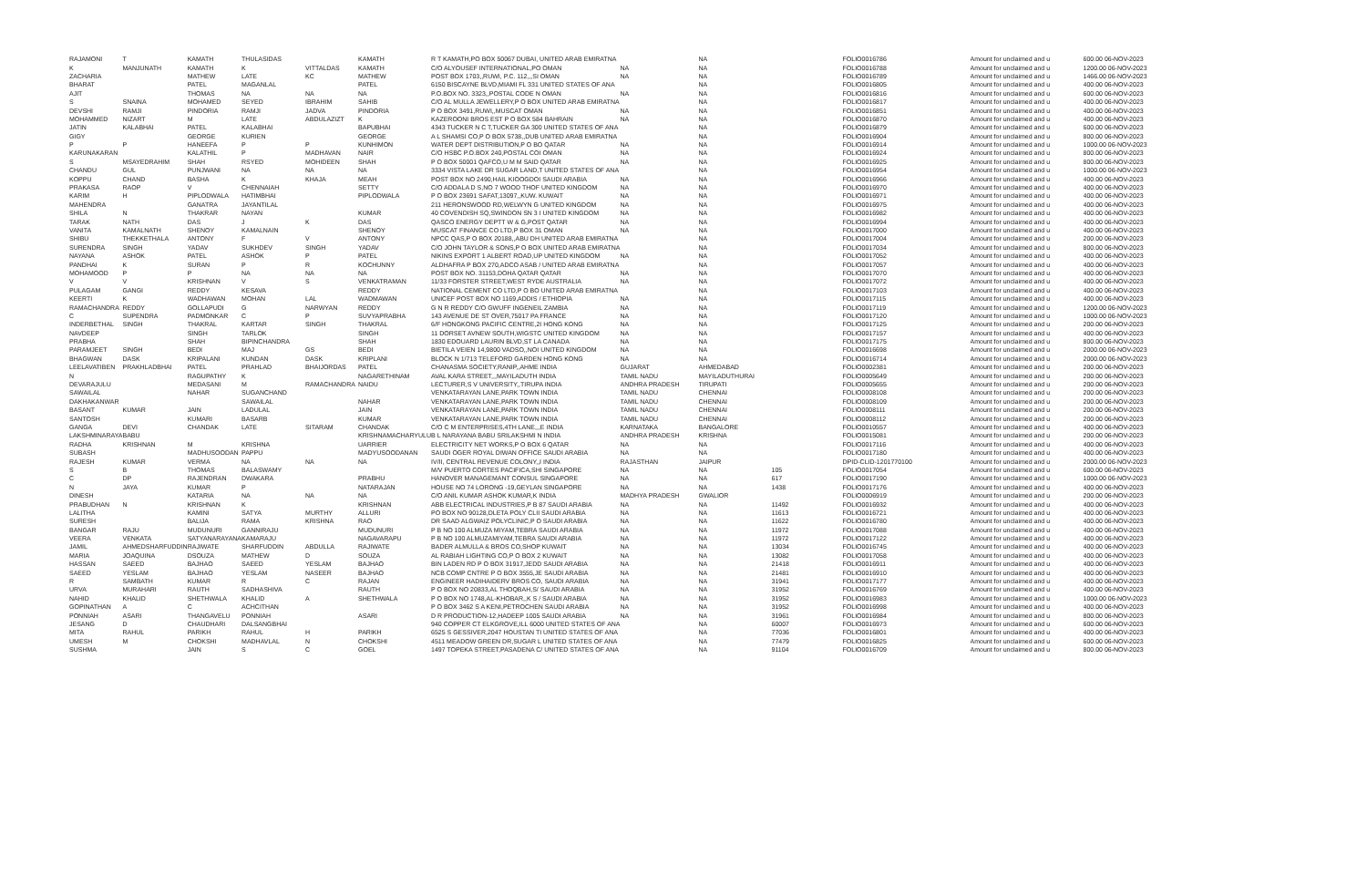| RAJAMONI | T | KAMATH | THULASIDAS | | KAMATH | R T KAMATH,PO BOX 50067 DUBAI, UNITED ARAB EMIRATNA | | NA | | FOLIO0016786 | Amount for unclaimed and u | 600.00 06-NOV-2023 |
| K | MANJUNATH | KAMATH | K | VITTALDAS | KAMATH | C/O ALYOUSEF INTERNATIONAL,PO OMAN | NA | NA | | FOLIO0016788 | Amount for unclaimed and u | 1200.00 06-NOV-2023 |
| ZACHARIA | | MATHEW | LATE | KC | MATHEW | POST BOX 1703,,RUWI, P.C. 112,,,SI OMAN | NA | NA | | FOLIO0016789 | Amount for unclaimed and u | 1466.00 06-NOV-2023 |
| BHARAT | | PATEL | MAGANLAL | | PATEL | 6150 BISCAYNE BLVD,MIAMI FL 331 UNITED STATES OF ANA | | NA | | FOLIO0016805 | Amount for unclaimed and u | 400.00 06-NOV-2023 |
| AJIT | | THOMAS | NA | NA | NA | P.O.BOX NO. 3323,,POSTAL CODE N OMAN | NA | NA | | FOLIO0016816 | Amount for unclaimed and u | 600.00 06-NOV-2023 |
| S | SNAINA | MOHAMED | SEYED | IBRAHIM | SAHIB | C/O AL MULLA JEWELLERY,P O BOX UNITED ARAB EMIRATNA | | NA | | FOLIO0016817 | Amount for unclaimed and u | 400.00 06-NOV-2023 |
| DEVSHI | RAMJI | PINDORIA | RAMJI | JADVA | PINDORIA | P O BOX 3491,RUWI,,MUSCAT OMAN | NA | NA | | FOLIO0016851 | Amount for unclaimed and u | 400.00 06-NOV-2023 |
| MOHAMMED | NIZART | M | LATE | ABDULAZIZT | K | KAZEROONI BROS EST P O BOX 584 BAHRAIN | NA | NA | | FOLIO0016870 | Amount for unclaimed and u | 400.00 06-NOV-2023 |
| JATIN | KALABHAI | PATEL | KALABHAI | | BAPUBHAI | 4343 TUCKER N C T,TUCKER GA 300 UNITED STATES OF ANA | | NA | | FOLIO0016879 | Amount for unclaimed and u | 600.00 06-NOV-2023 |
| GIGY | | GEORGE | KURIEN | | GEORGE | A L SHAMSI CO,P O BOX 5738,,DUB UNITED ARAB EMIRATNA | | NA | | FOLIO0016904 | Amount for unclaimed and u | 800.00 06-NOV-2023 |
| P | P | HANEEFA | P | P | KUNHIMON | WATER DEPT DISTRIBUTION,P O BO QATAR | NA | NA | | FOLIO0016914 | Amount for unclaimed and u | 1000.00 06-NOV-2023 |
| KARUNAKARAN | | KALATHIL | P | MADHAVAN | NAIR | C/O HSBC P.O.BOX 240,POSTAL COI OMAN | NA | NA | | FOLIO0016924 | Amount for unclaimed and u | 800.00 06-NOV-2023 |
| S | MSAYEDRAHIM | SHAH | RSYED | MOHIDEEN | SHAH | P O BOX 50001 QAFCO,U M M SAID QATAR | NA | NA | | FOLIO0016925 | Amount for unclaimed and u | 800.00 06-NOV-2023 |
| CHANDU | GUL | PUNJWANI | NA | NA | NA | 3334 VISTA LAKE DR SUGAR LAND,T UNITED STATES OF ANA | | NA | | FOLIO0016954 | Amount for unclaimed and u | 1000.00 06-NOV-2023 |
| KOPPU | CHAND | BASHA | K | KHAJA | MEAH | POST BOX NO 2490,HAIL KIOOGDOI SAUDI ARABIA | NA | NA | | FOLIO0016966 | Amount for unclaimed and u | 400.00 06-NOV-2023 |
| PRAKASA | RAOP | V | CHENNAIAH | | SETTY | C/O ADDALA D S,NO 7 WOOD THOF UNITED KINGDOM | NA | NA | | FOLIO0016970 | Amount for unclaimed and u | 400.00 06-NOV-2023 |
| KARIM | H | PIPLODWALA | HATIMBHAI | | PIPLODWALA | P O BOX 23691 SAFAT,13097,,KUW. KUWAIT | NA | NA | | FOLIO0016971 | Amount for unclaimed and u | 400.00 06-NOV-2023 |
| MAHENDRA | | GANATRA | JAYANTILAL | | | 211 HERONSWOOD RD,WELWYN G UNITED KINGDOM | NA | NA | | FOLIO0016975 | Amount for unclaimed and u | 400.00 06-NOV-2023 |
| SHILA | N | THAKRAR | NAYAN | | KUMAR | 40 COVENDISH SQ,SWINDON SN 3 I UNITED KINGDOM | NA | NA | | FOLIO0016982 | Amount for unclaimed and u | 400.00 06-NOV-2023 |
| TARAK | NATH | DAS | J | K | DAS | QASCO ENERGY DEPTT W & G,POST QATAR | NA | NA | | FOLIO0016994 | Amount for unclaimed and u | 400.00 06-NOV-2023 |
| VANITA | KAMALNATH | SHENOY | KAMALNAIN | | SHENOY | MUSCAT FINANCE CO LTD,P BOX 31 OMAN | NA | NA | | FOLIO0017000 | Amount for unclaimed and u | 400.00 06-NOV-2023 |
| SHIBU | THEKKETHALA | ANTONY | F | V | ANTONY | NPCC QAS,P O BOX 20188,,ABU DH UNITED ARAB EMIRATNA | | NA | | FOLIO0017004 | Amount for unclaimed and u | 200.00 06-NOV-2023 |
| SURENDRA | SINGH | YADAV | SUKHDEV | SINGH | YADAV | C/O JOHN TAYLOR & SONS,P O BOX UNITED ARAB EMIRATNA | | NA | | FOLIO0017034 | Amount for unclaimed and u | 800.00 06-NOV-2023 |
| NAYANA | ASHOK | PATEL | ASHOK | P | PATEL | NIKINS EXPORT 1 ALBERT ROAD,UP UNITED KINGDOM | NA | NA | | FOLIO0017052 | Amount for unclaimed and u | 400.00 06-NOV-2023 |
| PANDHAI | K | SURAN | P | R | KOCHUNNY | ALDHAFRA P BOX 270,ADCO ASAB / UNITED ARAB EMIRATNA | | NA | | FOLIO0017057 | Amount for unclaimed and u | 400.00 06-NOV-2023 |
| MOHAMOOD | P | P | NA | NA | NA | POST BOX NO. 31153,DOHA QATAR QATAR | NA | NA | | FOLIO0017070 | Amount for unclaimed and u | 400.00 06-NOV-2023 |
| V | V | KRISHNAN | V | S | VENKATRAMAN | 11/33 FORSTER STREET,WEST RYDE AUSTRALIA | NA | NA | | FOLIO0017072 | Amount for unclaimed and u | 400.00 06-NOV-2023 |
| PULAGAM | GANGI | REDDY | KESAVA | | REDDY | NATIONAL CEMENT CO LTD,P O BO UNITED ARAB EMIRATNA | | NA | | FOLIO0017103 | Amount for unclaimed and u | 400.00 06-NOV-2023 |
| KEERTI | K | WADHAWAN | MOHAN | LAL | WADMAWAN | UNICEF POST BOX NO 1169,ADDIS / ETHIOPIA | NA | NA | | FOLIO0017115 | Amount for unclaimed and u | 400.00 06-NOV-2023 |
| RAMACHANDRA | REDDY | GOLLAPUDI | G | NARWYAN | REDDY | G N R REDDY C/O GWUFF INGENEIL ZAMBIA | NA | NA | | FOLIO0017119 | Amount for unclaimed and u | 1200.00 06-NOV-2023 |
| C | SUPENDRA | PADMONKAR | C | P | SUVYAPRABHA | 143 AVENUE DE ST OVER,75017 PA FRANCE | NA | NA | | FOLIO0017120 | Amount for unclaimed and u | 1000.00 06-NOV-2023 |
| INDERBETHAL | SINGH | THAKRAL | KARTAR | SINGH | THAKRAL | 6/F HONGKONG PACIFIC CENTRE,2I HONG KONG | NA | NA | | FOLIO0017125 | Amount for unclaimed and u | 200.00 06-NOV-2023 |
| NAVDEEP | | SINGH | TARLOK | | SINGH | 11 DORSET AVNEW SOUTH,WIGSTC UNITED KINGDOM | NA | NA | | FOLIO0017157 | Amount for unclaimed and u | 400.00 06-NOV-2023 |
| PRABHA | | SHAH | BIPINCHANDRA | | SHAH | 1830 EDOUARD LAURIN BLVD,ST LA CANADA | NA | NA | | FOLIO0017175 | Amount for unclaimed and u | 800.00 06-NOV-2023 |
| PARAMJEET | SINGH | BEDI | MAJ | GS | BEDI | BIETILA VEIEN 14,9800 VADSO,,NOI UNITED KINGDOM | NA | NA | | FOLIO0016698 | Amount for unclaimed and u | 2000.00 06-NOV-2023 |
| BHAGWAN | DASK | KRIPALANI | KUNDAN | DASK | KRIPLANI | BLOCK N 1/713 TELEFORD GARDEN HONG KONG | NA | NA | | FOLIO0016714 | Amount for unclaimed and u | 2000.00 06-NOV-2023 |
| LEELAVATIBEN | PRAKHLADBHAI | PATEL | PRAHLAD | BHAIJORDAS | PATEL | CHANASMA SOCIETY,RANIP,,AHME INDIA | GUJARAT | AHMEDABAD | | FOLIO0002381 | Amount for unclaimed and u | 200.00 06-NOV-2023 |
| N | | RAGUPATHY | K | | NAGARETHINAM | AVAL KARA STREET,,,MAYILADUTH INDIA | TAMIL NADU | MAYILADUTHURAI | | FOLIO0005649 | Amount for unclaimed and u | 200.00 06-NOV-2023 |
| DEVARAJULU | | MEDASANI | M | RAMACHANDRA | NAIDU | LECTURER,S V UNIVERSITY,,TIRUPA INDIA | ANDHRA PRADESH | TIRUPATI | | FOLIO0005655 | Amount for unclaimed and u | 200.00 06-NOV-2023 |
| SAWAILAL | | NAHAR | SUGANCHAND | | | VENKATARAYAN LANE,PARK TOWN INDIA | TAMIL NADU | CHENNAI | | FOLIO0008108 | Amount for unclaimed and u | 200.00 06-NOV-2023 |
| DAKHAKANWAR | | | SAWAILAL | | NAHAR | VENKATARAYAN LANE,PARK TOWN INDIA | TAMIL NADU | CHENNAI | | FOLIO0008109 | Amount for unclaimed and u | 200.00 06-NOV-2023 |
| BASANT | KUMAR | JAIN | LADULAL | | JAIN | VENKATARAYAN LANE,PARK TOWN INDIA | TAMIL NADU | CHENNAI | | FOLIO0008111 | Amount for unclaimed and u | 200.00 06-NOV-2023 |
| SANTOSH | | KUMARI | BASARB | | KUMAR | VENKATARAYAN LANE,PARK TOWN INDIA | TAMIL NADU | CHENNAI | | FOLIO0008112 | Amount for unclaimed and u | 200.00 06-NOV-2023 |
| GANGA | DEVI | CHANDAK | LATE | SITARAM | CHANDAK | C/O C M ENTERPRISES,4TH LANE,,,E INDIA | KARNATAKA | BANGALORE | | FOLIO0010557 | Amount for unclaimed and u | 400.00 06-NOV-2023 |
| LAKSHMINARAYA | BABU | | | | KRISHNAMACHARYULU | B L NARAYANA BABU SRILAKSHMI N INDIA | ANDHRA PRADESH | KRISHNA | | FOLIO0015081 | Amount for unclaimed and u | 200.00 06-NOV-2023 |
| RADHA | KRISHNAN | M | KRISHNA | | UARRIER | ELECTRICITY NET WORKS,P O BOX 6 QATAR | NA | NA | | FOLIO0017116 | Amount for unclaimed and u | 400.00 06-NOV-2023 |
| SUBASH | | MADHUSOODAN | PAPPU | | MADYUSOODANAN | SAUDI OGER ROYAL DIWAN OFFICE SAUDI ARABIA | NA | NA | | FOLIO0017180 | Amount for unclaimed and u | 400.00 06-NOV-2023 |
| RAJESH | KUMAR | VERMA | NA | NA | NA | IV/II, CENTRAL REVENUE COLONY,,I INDIA | RAJASTHAN | JAIPUR | | DPID-CLID-1201770100 | Amount for unclaimed and u | 2000.00 06-NOV-2023 |
| S | B | THOMAS | BALASWAMY | | | M/V PUERTO CORTES PACIFICA,SHI SINGAPORE | NA | NA | 105 | FOLIO0017054 | Amount for unclaimed and u | 600.00 06-NOV-2023 |
| C | DP | RAJENDRAN | DWAKARA | | PRABHU | HANOVER MANAGEMANT CONSUL SINGAPORE | NA | NA | 617 | FOLIO0017190 | Amount for unclaimed and u | 1000.00 06-NOV-2023 |
| N | JAYA | KUMAR | P | | NATARAJAN | HOUSE NO 74 LORONG -19,GEYLAN SINGAPORE | NA | NA | 1438 | FOLIO0017176 | Amount for unclaimed and u | 400.00 06-NOV-2023 |
| DINESH | | KATARIA | NA | NA | NA | C/O ANIL KUMAR ASHOK KUMAR,K INDIA | MADHYA PRADESH | GWALIOR | | FOLIO0006919 | Amount for unclaimed and u | 200.00 06-NOV-2023 |
| PRABUDHAN | N | KRISHNAN | K | | KRISHNAN | ABB ELECTRICAL INDUSTRIES,P B 87 SAUDI ARABIA | NA | NA | 11492 | FOLIO0016932 | Amount for unclaimed and u | 400.00 06-NOV-2023 |
| LALITHA | | KAMINI | SATYA | MURTHY | ALLURI | PO BOX NO 90128,DLETA POLY CLII SAUDI ARABIA | NA | NA | 11613 | FOLIO0016721 | Amount for unclaimed and u | 400.00 06-NOV-2023 |
| SURESH | | BALIJA | RAMA | KRISHNA | RAO | DR SAAD ALGWAIZ POLYCLINIC,P O SAUDI ARABIA | NA | NA | 11622 | FOLIO0016780 | Amount for unclaimed and u | 400.00 06-NOV-2023 |
| BANGAR | RAJU | MUDUNURI | GANNIRAJU | | MUDUNURI | P B NO 100 ALMUZA MIYAM,TEBRA SAUDI ARABIA | NA | NA | 11972 | FOLIO0017088 | Amount for unclaimed and u | 400.00 06-NOV-2023 |
| VEERA | VENKATA | SATYANARAYANA | KAMARAJU | | NAGAVARAPU | P B NO 100 ALMUZAMIYAM,TEBRA SAUDI ARABIA | NA | NA | 11972 | FOLIO0017122 | Amount for unclaimed and u | 400.00 06-NOV-2023 |
| JAMIL | AHMEDSHARFUDDIN | RAJIWATE | SHARFUDDIN | ABDULLA | RAJIWATE | BADER ALMULLA & BROS CO,SHOP KUWAIT | NA | NA | 13034 | FOLIO0016745 | Amount for unclaimed and u | 400.00 06-NOV-2023 |
| MARIA | JOAQUINA | DSOUZA | MATHEW | D | SOUZA | AL RABIAH LIGHTING CO,P O BOX 2 KUWAIT | NA | NA | 13082 | FOLIO0017058 | Amount for unclaimed and u | 400.00 06-NOV-2023 |
| HASSAN | SAEED | BAJHAO | SAEED | YESLAM | BAJHAO | BIN LADEN RD P O BOX 31917,JEDD SAUDI ARABIA | NA | NA | 21418 | FOLIO0016911 | Amount for unclaimed and u | 400.00 06-NOV-2023 |
| SAEED | YESLAM | BAJHAO | YESLAM | NASEER | BAJHAO | NCB COMP CNTRE P O BOX 3555,JE SAUDI ARABIA | NA | NA | 21481 | FOLIO0016910 | Amount for unclaimed and u | 400.00 06-NOV-2023 |
| R | SAMBATH | KUMAR | R | C | RAJAN | ENGINEER HADIHAIDERV BROS CO, SAUDI ARABIA | NA | NA | 31941 | FOLIO0017177 | Amount for unclaimed and u | 400.00 06-NOV-2023 |
| URVA | MURAHARI | RAUTH | SADHASHIVA | | RAUTH | P O BOX NO 20833,AL THOQBAH,S/ SAUDI ARABIA | NA | NA | 31952 | FOLIO0016769 | Amount for unclaimed and u | 400.00 06-NOV-2023 |
| NAHID | KHALID | SHETHWALA | KHALID | A | SHETHWALA | P O BOX NO 1748,AL-KHOBAR,,K S / SAUDI ARABIA | NA | NA | 31952 | FOLIO0016983 | Amount for unclaimed and u | 1000.00 06-NOV-2023 |
| GOPINATHAN | A | C | ACHCITHAN | | | P O BOX 3462 S A KENI,PETROCHEN SAUDI ARABIA | NA | NA | 31952 | FOLIO0016998 | Amount for unclaimed and u | 400.00 06-NOV-2023 |
| PONNIAH | ASARI | THANGAVELU | PONNIAH | | ASARI | D R PRODUCTION-12,HADEEP 1005 SAUDI ARABIA | NA | NA | 31961 | FOLIO0016984 | Amount for unclaimed and u | 800.00 06-NOV-2023 |
| JESANG | D | CHAUDHARI | DALSANGBHAI | | | 940 COPPER CT ELKGROVE,ILL 6000 UNITED STATES OF ANA | | NA | 60007 | FOLIO0016973 | Amount for unclaimed and u | 600.00 06-NOV-2023 |
| MITA | RAHUL | PARIKH | RAHUL | H | PARIKH | 6525 S GESSIVER,2047 HOUSTAN TI UNITED STATES OF ANA | | NA | 77036 | FOLIO0016801 | Amount for unclaimed and u | 400.00 06-NOV-2023 |
| UMESH | M | CHOKSHI | MADHAVLAL | N | CHOKSHI | 4511 MEADOW GREEN DR,SUGAR L UNITED STATES OF ANA | | NA | 77479 | FOLIO0016825 | Amount for unclaimed and u | 600.00 06-NOV-2023 |
| SUSHMA | | JAIN | S | C | GOEL | 1497 TOPEKA STREET,PASADENA C/ UNITED STATES OF ANA | | NA | 91104 | FOLIO0016709 | Amount for unclaimed and u | 800.00 06-NOV-2023 |